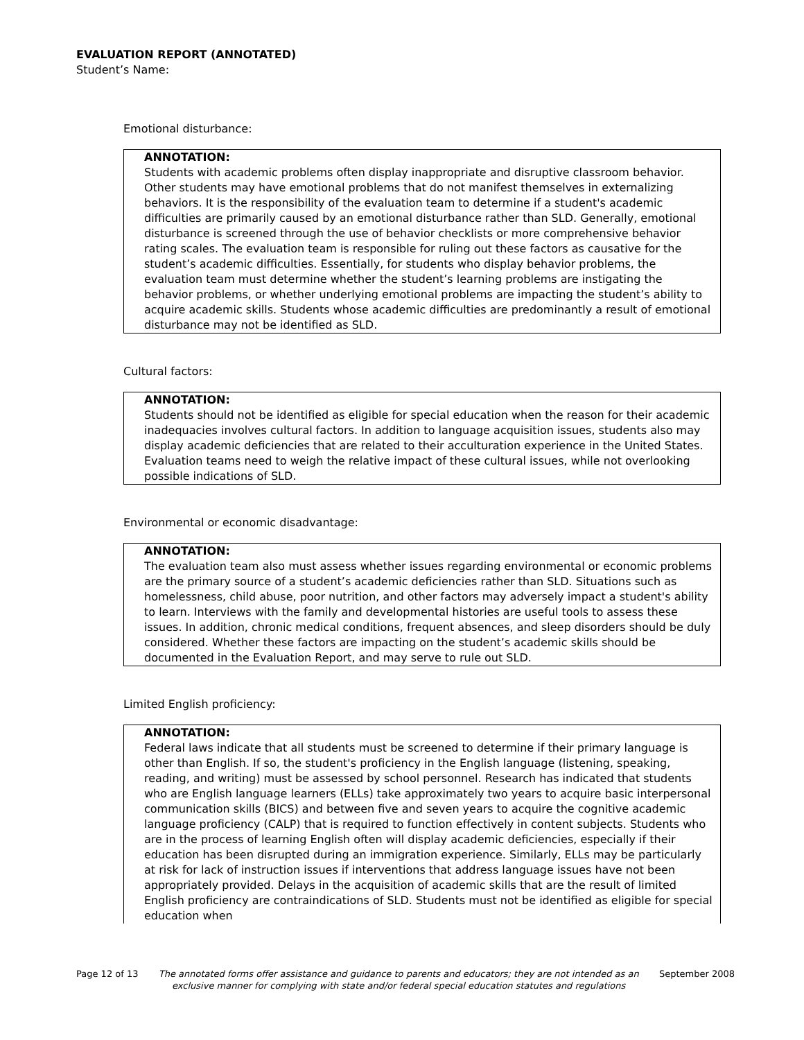EVALUATION REPORT (ANNOTATED)
Student’s Name:
Emotional disturbance:
ANNOTATION:
Students with academic problems often display inappropriate and disruptive classroom behavior. Other students may have emotional problems that do not manifest themselves in externalizing behaviors. It is the responsibility of the evaluation team to determine if a student's academic difficulties are primarily caused by an emotional disturbance rather than SLD. Generally, emotional disturbance is screened through the use of behavior checklists or more comprehensive behavior rating scales. The evaluation team is responsible for ruling out these factors as causative for the student’s academic difficulties. Essentially, for students who display behavior problems, the evaluation team must determine whether the student’s learning problems are instigating the behavior problems, or whether underlying emotional problems are impacting the student’s ability to acquire academic skills. Students whose academic difficulties are predominantly a result of emotional disturbance may not be identified as SLD.
Cultural factors:
ANNOTATION:
Students should not be identified as eligible for special education when the reason for their academic inadequacies involves cultural factors. In addition to language acquisition issues, students also may display academic deficiencies that are related to their acculturation experience in the United States. Evaluation teams need to weigh the relative impact of these cultural issues, while not overlooking possible indications of SLD.
Environmental or economic disadvantage:
ANNOTATION:
The evaluation team also must assess whether issues regarding environmental or economic problems are the primary source of a student’s academic deficiencies rather than SLD. Situations such as homelessness, child abuse, poor nutrition, and other factors may adversely impact a student's ability to learn. Interviews with the family and developmental histories are useful tools to assess these issues. In addition, chronic medical conditions, frequent absences, and sleep disorders should be duly considered. Whether these factors are impacting on the student’s academic skills should be documented in the Evaluation Report, and may serve to rule out SLD.
Limited English proficiency:
ANNOTATION:
Federal laws indicate that all students must be screened to determine if their primary language is other than English. If so, the student's proficiency in the English language (listening, speaking, reading, and writing) must be assessed by school personnel. Research has indicated that students who are English language learners (ELLs) take approximately two years to acquire basic interpersonal communication skills (BICS) and between five and seven years to acquire the cognitive academic language proficiency (CALP) that is required to function effectively in content subjects. Students who are in the process of learning English often will display academic deficiencies, especially if their education has been disrupted during an immigration experience. Similarly, ELLs may be particularly at risk for lack of instruction issues if interventions that address language issues have not been appropriately provided. Delays in the acquisition of academic skills that are the result of limited English proficiency are contraindications of SLD. Students must not be identified as eligible for special education when
Page 12 of 13 The annotated forms offer assistance and guidance to parents and educators; they are not intended as an exclusive manner for complying with state and/or federal special education statutes and regulations September 2008